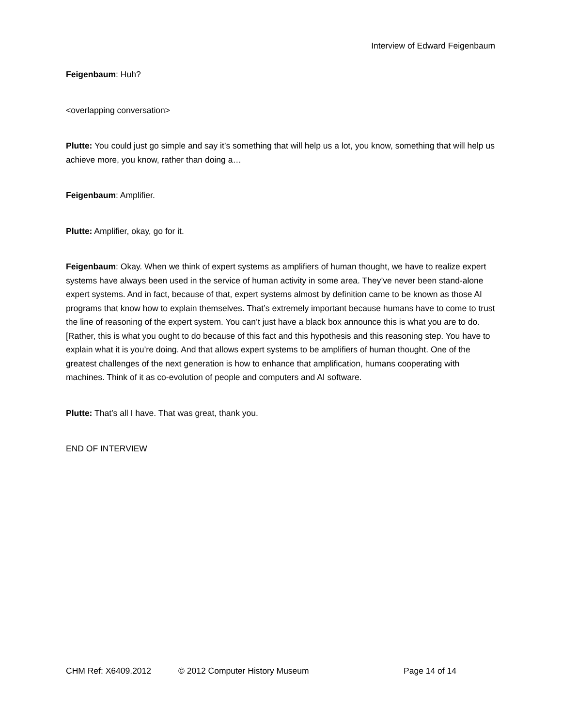Interview of Edward Feigenbaum
Feigenbaum: Huh?
<overlapping conversation>
Plutte: You could just go simple and say it’s something that will help us a lot, you know, something that will help us achieve more, you know, rather than doing a…
Feigenbaum: Amplifier.
Plutte: Amplifier, okay, go for it.
Feigenbaum: Okay. When we think of expert systems as amplifiers of human thought, we have to realize expert systems have always been used in the service of human activity in some area. They’ve never been stand-alone expert systems. And in fact, because of that, expert systems almost by definition came to be known as those AI programs that know how to explain themselves. That’s extremely important because humans have to come to trust the line of reasoning of the expert system. You can’t just have a black box announce this is what you are to do. [Rather, this is what you ought to do because of this fact and this hypothesis and this reasoning step. You have to explain what it is you’re doing. And that allows expert systems to be amplifiers of human thought. One of the greatest challenges of the next generation is how to enhance that amplification, humans cooperating with machines. Think of it as co-evolution of people and computers and AI software.
Plutte: That’s all I have. That was great, thank you.
END OF INTERVIEW
CHM Ref: X6409.2012 © 2012 Computer History Museum Page 14 of 14